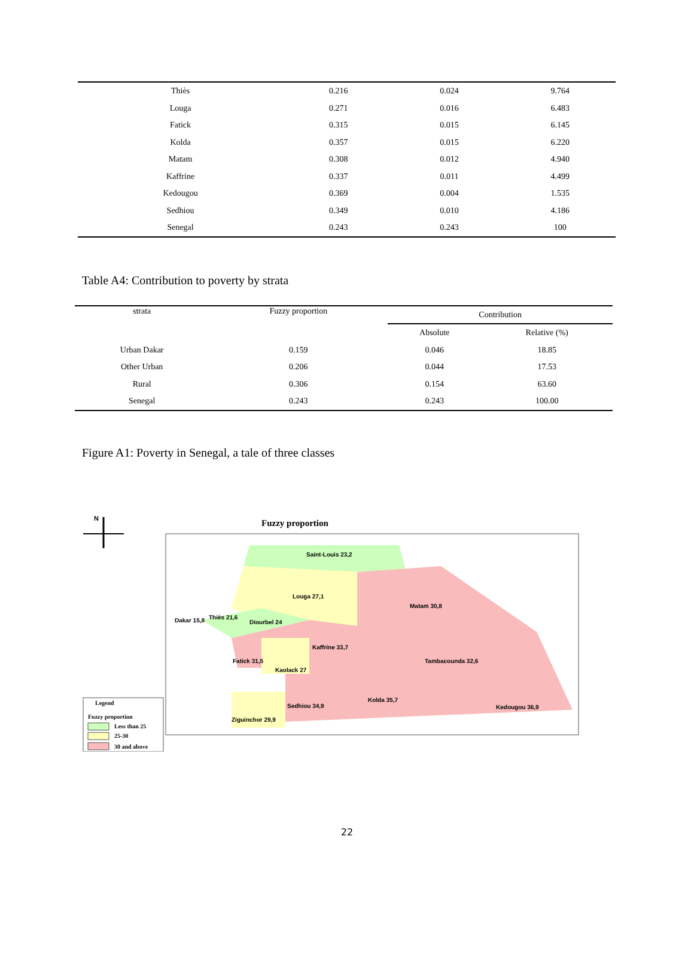| Thiès | 0.216 | 0.024 | 9.764 |
| Louga | 0.271 | 0.016 | 6.483 |
| Fatick | 0.315 | 0.015 | 6.145 |
| Kolda | 0.357 | 0.015 | 6.220 |
| Matam | 0.308 | 0.012 | 4.940 |
| Kaffrine | 0.337 | 0.011 | 4.499 |
| Kedougou | 0.369 | 0.004 | 1.535 |
| Sedhiou | 0.349 | 0.010 | 4.186 |
| Senegal | 0.243 | 0.243 | 100 |
Table A4: Contribution to poverty by strata
| strata | Fuzzy proportion | Contribution | |
| --- | --- | --- | --- |
| | | Absolute | Relative (%) |
| Urban Dakar | 0.159 | 0.046 | 18.85 |
| Other Urban | 0.206 | 0.044 | 17.53 |
| Rural | 0.306 | 0.154 | 63.60 |
| Senegal | 0.243 | 0.243 | 100.00 |
Figure A1: Poverty in Senegal, a tale of three classes
N
Fuzzy proportion
Saint-Louis 23,2
Louga 27,1
Matam 30,8
Dakar 15,8 Thiès 21,6
Diourbel 24
Kaffrine 33,7
Tambacounda 32,6
Fatick 31,5
Kaolack 27
Kolda 35,7
Sedhiou 34,9 Kedougou 36,9
Ziguinchor 29,9
Legend
Fuzzy proportion
Less than 25
25-30
30 and above
22